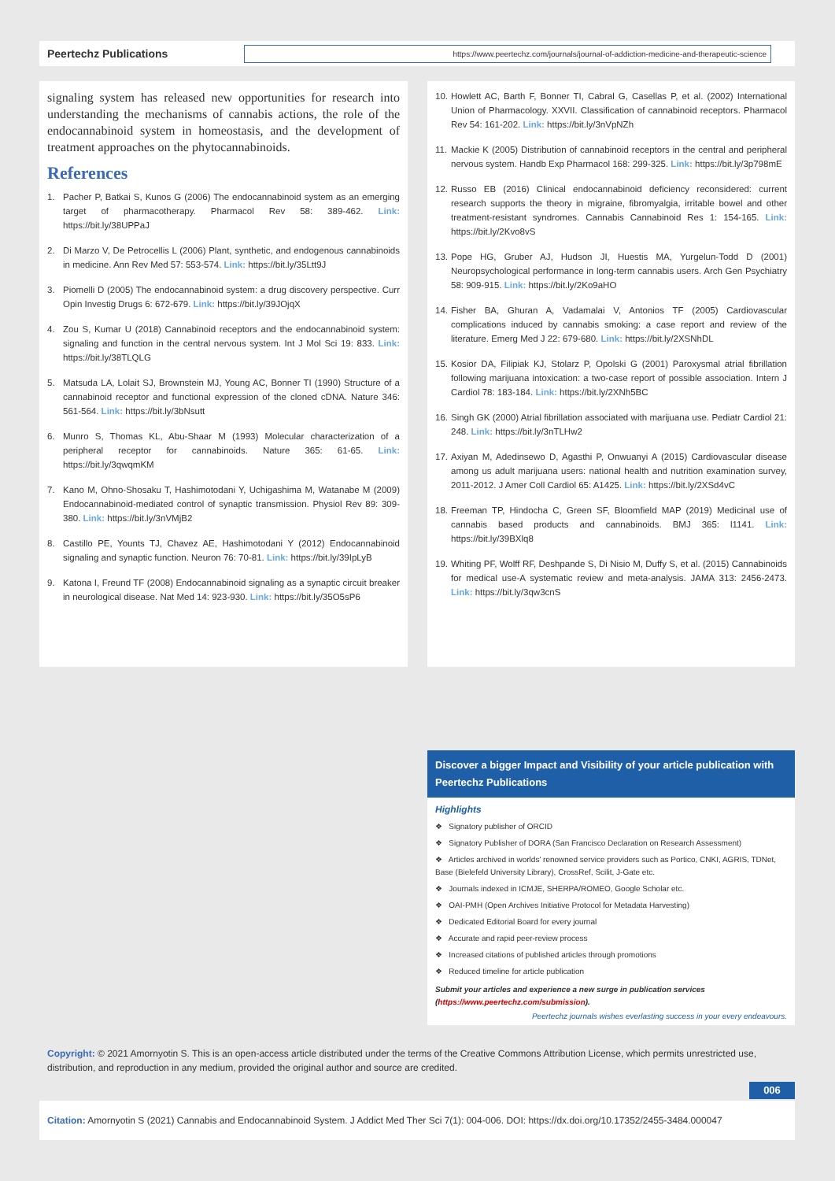Peertechz Publications
https://www.peertechz.com/journals/journal-of-addiction-medicine-and-therapeutic-science
signaling system has released new opportunities for research into understanding the mechanisms of cannabis actions, the role of the endocannabinoid system in homeostasis, and the development of treatment approaches on the phytocannabinoids.
References
1. Pacher P, Batkai S, Kunos G (2006) The endocannabinoid system as an emerging target of pharmacotherapy. Pharmacol Rev 58: 389-462. Link: https://bit.ly/38UPPaJ
2. Di Marzo V, De Petrocellis L (2006) Plant, synthetic, and endogenous cannabinoids in medicine. Ann Rev Med 57: 553-574. Link: https://bit.ly/35Ltt9J
3. Piomelli D (2005) The endocannabinoid system: a drug discovery perspective. Curr Opin Investig Drugs 6: 672-679. Link: https://bit.ly/39JOjqX
4. Zou S, Kumar U (2018) Cannabinoid receptors and the endocannabinoid system: signaling and function in the central nervous system. Int J Mol Sci 19: 833. Link: https://bit.ly/38TLQLG
5. Matsuda LA, Lolait SJ, Brownstein MJ, Young AC, Bonner TI (1990) Structure of a cannabinoid receptor and functional expression of the cloned cDNA. Nature 346: 561-564. Link: https://bit.ly/3bNsutt
6. Munro S, Thomas KL, Abu-Shaar M (1993) Molecular characterization of a peripheral receptor for cannabinoids. Nature 365: 61-65. Link: https://bit.ly/3qwqmKM
7. Kano M, Ohno-Shosaku T, Hashimotodani Y, Uchigashima M, Watanabe M (2009) Endocannabinoid-mediated control of synaptic transmission. Physiol Rev 89: 309-380. Link: https://bit.ly/3nVMjB2
8. Castillo PE, Younts TJ, Chavez AE, Hashimotodani Y (2012) Endocannabinoid signaling and synaptic function. Neuron 76: 70-81. Link: https://bit.ly/39IpLyB
9. Katona I, Freund TF (2008) Endocannabinoid signaling as a synaptic circuit breaker in neurological disease. Nat Med 14: 923-930. Link: https://bit.ly/35O5sP6
10. Howlett AC, Barth F, Bonner TI, Cabral G, Casellas P, et al. (2002) International Union of Pharmacology. XXVII. Classification of cannabinoid receptors. Pharmacol Rev 54: 161-202. Link: https://bit.ly/3nVpNZh
11. Mackie K (2005) Distribution of cannabinoid receptors in the central and peripheral nervous system. Handb Exp Pharmacol 168: 299-325. Link: https://bit.ly/3p798mE
12. Russo EB (2016) Clinical endocannabinoid deficiency reconsidered: current research supports the theory in migraine, fibromyalgia, irritable bowel and other treatment-resistant syndromes. Cannabis Cannabinoid Res 1: 154-165. Link: https://bit.ly/2Kvo8vS
13. Pope HG, Gruber AJ, Hudson JI, Huestis MA, Yurgelun-Todd D (2001) Neuropsychological performance in long-term cannabis users. Arch Gen Psychiatry 58: 909-915. Link: https://bit.ly/2Ko9aHO
14. Fisher BA, Ghuran A, Vadamalai V, Antonios TF (2005) Cardiovascular complications induced by cannabis smoking: a case report and review of the literature. Emerg Med J 22: 679-680. Link: https://bit.ly/2XSNhDL
15. Kosior DA, Filipiak KJ, Stolarz P, Opolski G (2001) Paroxysmal atrial fibrillation following marijuana intoxication: a two-case report of possible association. Intern J Cardiol 78: 183-184. Link: https://bit.ly/2XNh5BC
16. Singh GK (2000) Atrial fibrillation associated with marijuana use. Pediatr Cardiol 21: 248. Link: https://bit.ly/3nTLHw2
17. Axiyan M, Adedinsewo D, Agasthi P, Onwuanyi A (2015) Cardiovascular disease among us adult marijuana users: national health and nutrition examination survey, 2011-2012. J Amer Coll Cardiol 65: A1425. Link: https://bit.ly/2XSd4vC
18. Freeman TP, Hindocha C, Green SF, Bloomfield MAP (2019) Medicinal use of cannabis based products and cannabinoids. BMJ 365: l1141. Link: https://bit.ly/39BXlq8
19. Whiting PF, Wolff RF, Deshpande S, Di Nisio M, Duffy S, et al. (2015) Cannabinoids for medical use-A systematic review and meta-analysis. JAMA 313: 2456-2473. Link: https://bit.ly/3qw3cnS
Discover a bigger Impact and Visibility of your article publication with
Peertechz Publications
Highlights
❖ Signatory publisher of ORCID
❖ Signatory Publisher of DORA (San Francisco Declaration on Research Assessment)
❖ Articles archived in worlds' renowned service providers such as Portico, CNKI, AGRIS, TDNet, Base (Bielefeld University Library), CrossRef, Scilit, J-Gate etc.
❖ Journals indexed in ICMJE, SHERPA/ROMEO, Google Scholar etc.
❖ OAI-PMH (Open Archives Initiative Protocol for Metadata Harvesting)
❖ Dedicated Editorial Board for every journal
❖ Accurate and rapid peer-review process
❖ Increased citations of published articles through promotions
❖ Reduced timeline for article publication
Submit your articles and experience a new surge in publication services
(https://www.peertechz.com/submission).
Peertechz journals wishes everlasting success in your every endeavours.
Copyright: © 2021 Amornyotin S. This is an open-access article distributed under the terms of the Creative Commons Attribution License, which permits unrestricted use, distribution, and reproduction in any medium, provided the original author and source are credited.
006
Citation: Amornyotin S (2021) Cannabis and Endocannabinoid System. J Addict Med Ther Sci 7(1): 004-006. DOI: https://dx.doi.org/10.17352/2455-3484.000047